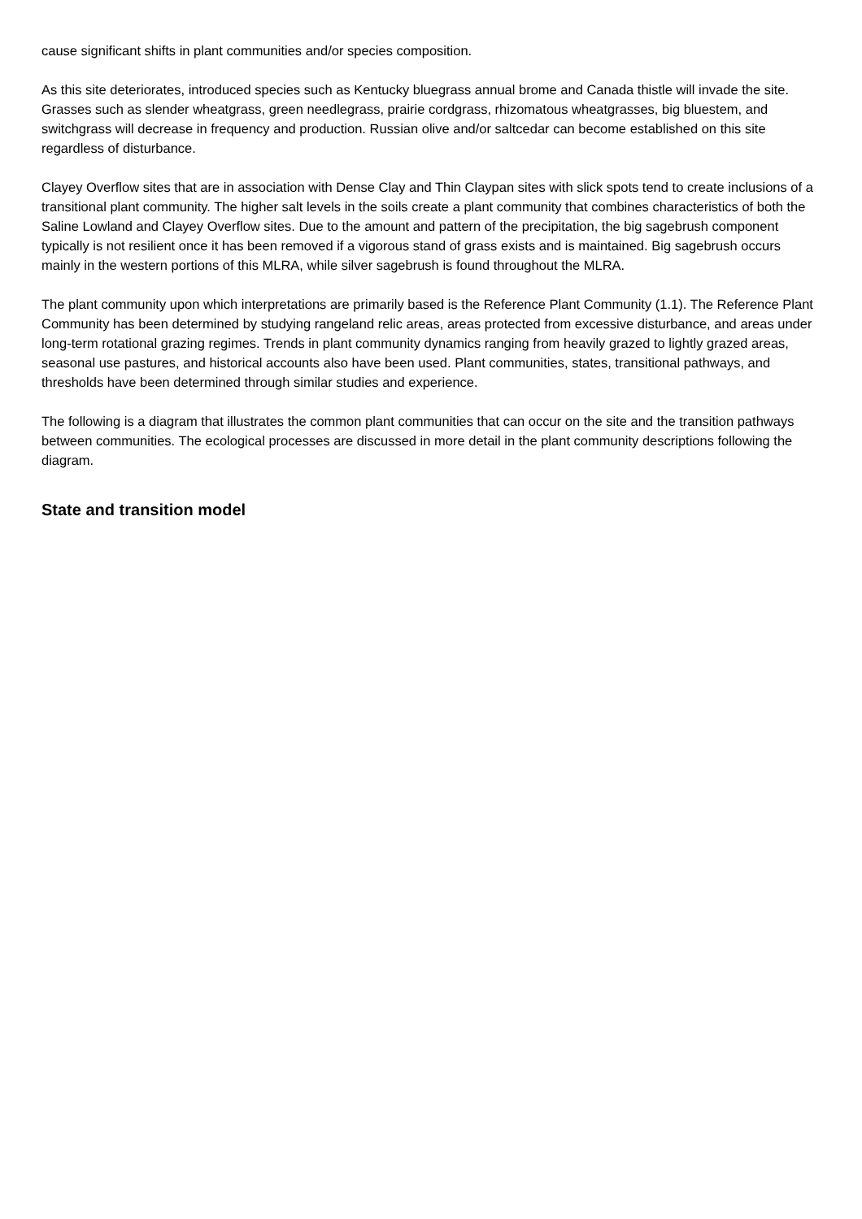cause significant shifts in plant communities and/or species composition.
As this site deteriorates, introduced species such as Kentucky bluegrass annual brome and Canada thistle will invade the site. Grasses such as slender wheatgrass, green needlegrass, prairie cordgrass, rhizomatous wheatgrasses, big bluestem, and switchgrass will decrease in frequency and production. Russian olive and/or saltcedar can become established on this site regardless of disturbance.
Clayey Overflow sites that are in association with Dense Clay and Thin Claypan sites with slick spots tend to create inclusions of a transitional plant community. The higher salt levels in the soils create a plant community that combines characteristics of both the Saline Lowland and Clayey Overflow sites. Due to the amount and pattern of the precipitation, the big sagebrush component typically is not resilient once it has been removed if a vigorous stand of grass exists and is maintained. Big sagebrush occurs mainly in the western portions of this MLRA, while silver sagebrush is found throughout the MLRA.
The plant community upon which interpretations are primarily based is the Reference Plant Community (1.1). The Reference Plant Community has been determined by studying rangeland relic areas, areas protected from excessive disturbance, and areas under long-term rotational grazing regimes. Trends in plant community dynamics ranging from heavily grazed to lightly grazed areas, seasonal use pastures, and historical accounts also have been used. Plant communities, states, transitional pathways, and thresholds have been determined through similar studies and experience.
The following is a diagram that illustrates the common plant communities that can occur on the site and the transition pathways between communities. The ecological processes are discussed in more detail in the plant community descriptions following the diagram.
State and transition model